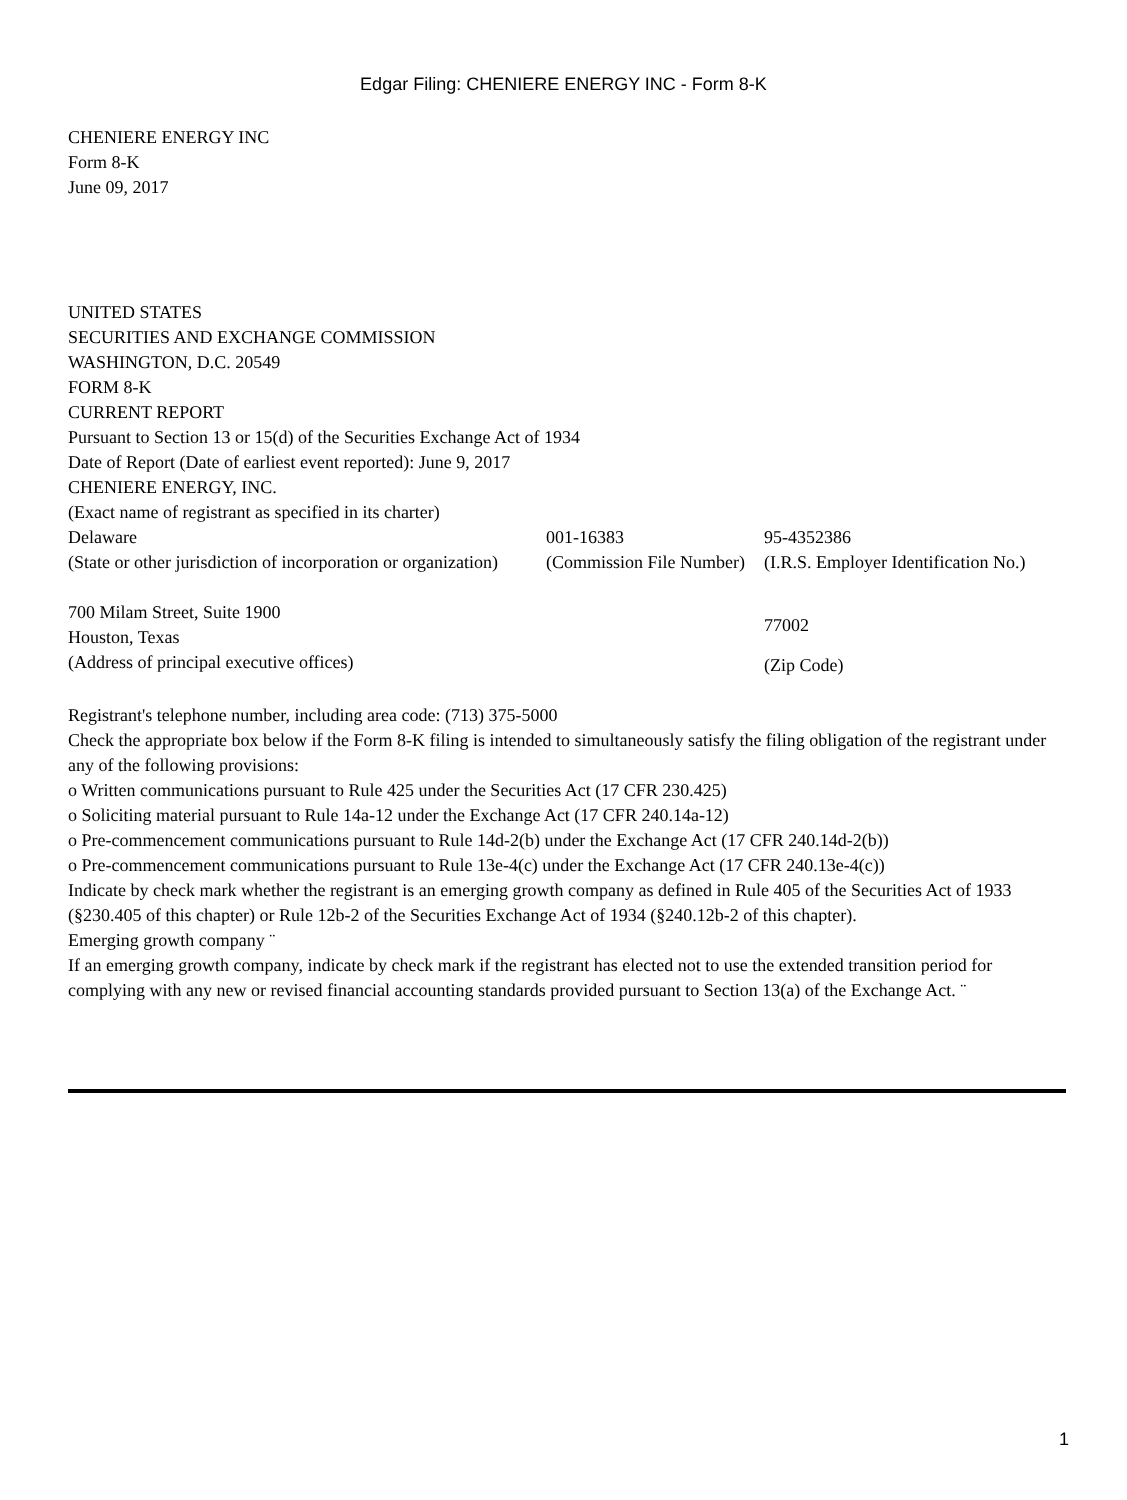Edgar Filing: CHENIERE ENERGY INC - Form 8-K
CHENIERE ENERGY INC
Form 8-K
June 09, 2017
UNITED STATES
SECURITIES AND EXCHANGE COMMISSION
WASHINGTON, D.C. 20549
FORM 8-K
CURRENT REPORT
Pursuant to Section 13 or 15(d) of the Securities Exchange Act of 1934
Date of Report (Date of earliest event reported): June 9, 2017
CHENIERE ENERGY, INC.
(Exact name of registrant as specified in its charter)
| Delaware | 001-16383 | 95-4352386 |
| (State or other jurisdiction of incorporation or organization) | (Commission File Number) | (I.R.S. Employer Identification No.) |
| 700 Milam Street, Suite 1900 Houston, Texas | 77002 |
| (Address of principal executive offices) | (Zip Code) |
Registrant's telephone number, including area code: (713) 375-5000
Check the appropriate box below if the Form 8-K filing is intended to simultaneously satisfy the filing obligation of the registrant under any of the following provisions:
o Written communications pursuant to Rule 425 under the Securities Act (17 CFR 230.425)
o Soliciting material pursuant to Rule 14a-12 under the Exchange Act (17 CFR 240.14a-12)
o Pre-commencement communications pursuant to Rule 14d-2(b) under the Exchange Act (17 CFR 240.14d-2(b))
o Pre-commencement communications pursuant to Rule 13e-4(c) under the Exchange Act (17 CFR 240.13e-4(c))
Indicate by check mark whether the registrant is an emerging growth company as defined in Rule 405 of the Securities Act of 1933 (§230.405 of this chapter) or Rule 12b-2 of the Securities Exchange Act of 1934 (§240.12b-2 of this chapter).
Emerging growth company ¨
If an emerging growth company, indicate by check mark if the registrant has elected not to use the extended transition period for complying with any new or revised financial accounting standards provided pursuant to Section 13(a) of the Exchange Act. ¨
1